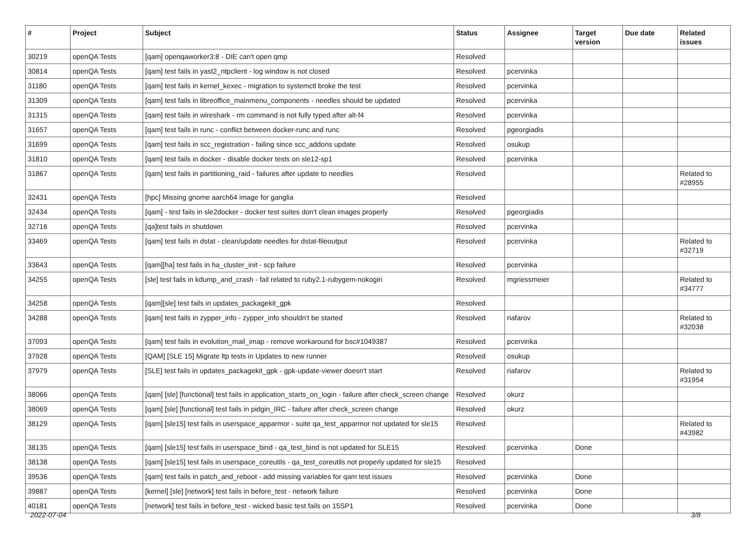| # | Project | Subject | Status | Assignee | Target version | Due date | Related issues |
| --- | --- | --- | --- | --- | --- | --- | --- |
| 30219 | openQA Tests | [qam] openqaworker3:8 - DIE can't open qmp | Resolved | | | | |
| 30814 | openQA Tests | [qam] test fails in yast2_ntpclient - log window is not closed | Resolved | pcervinka | | | |
| 31180 | openQA Tests | [qam] test fails in kernel_kexec - migration to systemctl broke the test | Resolved | pcervinka | | | |
| 31309 | openQA Tests | [qam] test fails in libreoffice_mainmenu_components - needles should be updated | Resolved | pcervinka | | | |
| 31315 | openQA Tests | [qam] test fails in wireshark - rm command is not fully typed after alt-f4 | Resolved | pcervinka | | | |
| 31657 | openQA Tests | [qam] test fails in runc - conflict between docker-runc and runc | Resolved | pgeorgiadis | | | |
| 31699 | openQA Tests | [qam] test fails in scc_registration - failing since scc_addons update | Resolved | osukup | | | |
| 31810 | openQA Tests | [qam] test fails in docker - disable docker tests on sle12-sp1 | Resolved | pcervinka | | | |
| 31867 | openQA Tests | [qam] test fails in partitioning_raid - failures after update to needles | Resolved | | | | Related to #28955 |
| 32431 | openQA Tests | [hpc] Missing gnome aarch64 image for ganglia | Resolved | | | | |
| 32434 | openQA Tests | [qam] - test fails in sle2docker - docker test suites don't clean images properly | Resolved | pgeorgiadis | | | |
| 32716 | openQA Tests | [qa]test fails in shutdown | Resolved | pcervinka | | | |
| 33469 | openQA Tests | [qam] test fails in dstat - clean/update needles for dstat-fileoutput | Resolved | pcervinka | | | Related to #32719 |
| 33643 | openQA Tests | [qam][ha] test fails in ha_cluster_init - scp failure | Resolved | pcervinka | | | |
| 34255 | openQA Tests | [sle] test fails in kdump_and_crash - fail related to ruby2.1-rubygem-nokogiri | Resolved | mgriessmeier | | | Related to #34777 |
| 34258 | openQA Tests | [qam][sle] test fails in updates_packagekit_gpk | Resolved | | | | |
| 34288 | openQA Tests | [qam] test fails in zypper_info - zypper_info shouldn't be started | Resolved | riafarov | | | Related to #32038 |
| 37093 | openQA Tests | [qam] test fails in evolution_mail_imap - remove workaround for bsc#1049387 | Resolved | pcervinka | | | |
| 37928 | openQA Tests | [QAM] [SLE 15] Migrate ltp tests in Updates to new runner | Resolved | osukup | | | |
| 37979 | openQA Tests | [SLE] test fails in updates_packagekit_gpk - gpk-update-viewer doesn't start | Resolved | riafarov | | | Related to #31954 |
| 38066 | openQA Tests | [qam] [sle] [functional] test fails in application_starts_on_login - failure after check_screen change | Resolved | okurz | | | |
| 38069 | openQA Tests | [qam] [sle] [functional] test fails in pidgin_IRC - failure after check_screen change | Resolved | okurz | | | |
| 38129 | openQA Tests | [qam] [sle15] test fails in userspace_apparmor - suite qa_test_apparmor not updated for sle15 | Resolved | | | | Related to #43982 |
| 38135 | openQA Tests | [qam] [sle15] test fails in userspace_bind - qa_test_bind is not updated for SLE15 | Resolved | pcervinka | Done | | |
| 38138 | openQA Tests | [qam] [sle15] test fails in userspace_coreutils - qa_test_coreutils not properly updated for sle15 | Resolved | | | | |
| 39536 | openQA Tests | [qam] test fails in patch_and_reboot - add missing variables for qam test issues | Resolved | pcervinka | Done | | |
| 39887 | openQA Tests | [kernel] [sle] [network] test fails in before_test - network failure | Resolved | pcervinka | Done | | |
| 40181 | openQA Tests | [network] test fails in before_test - wicked basic test fails on 15SP1 | Resolved | pcervinka | Done | | |
2022-07-04 3/8